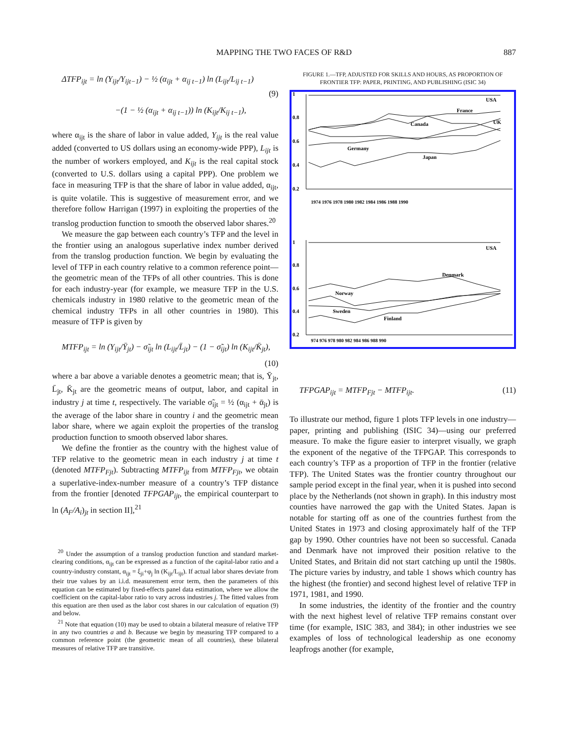MAPPING THE TWO FACES OF R&D
887
ΔTFP<sub>ijt</sub> = ln (Y<sub>ijt</sub>/Y<sub>ijt−1</sub>) − ½ (α<sub>ijt</sub> + α<sub>ij t−1</sub>) ln (L<sub>ijt</sub>/L<sub>ij t−1</sub>)
(9)
−(1 − ½ (α<sub>ijt</sub> + α<sub>ij t−1</sub>)) ln (K<sub>ijt</sub>/K<sub>ij t−1</sub>),
where α<sub>ijt</sub> is the share of labor in value added, Y<sub>ijt</sub> is the real value added (converted to US dollars using an economy-wide PPP), L<sub>ijt</sub> is the number of workers employed, and K<sub>ijt</sub> is the real capital stock (converted to U.S. dollars using a capital PPP). One problem we face in measuring TFP is that the share of labor in value added, α<sub>ijt</sub>, is quite volatile. This is suggestive of measurement error, and we therefore follow Harrigan (1997) in exploiting the properties of the translog production function to smooth the observed labor shares.<sup>20</sup>
We measure the gap between each country’s TFP and the level in the frontier using an analogous superlative index number derived from the translog production function. We begin by evaluating the level of TFP in each country relative to a common reference point—the geometric mean of the TFPs of all other countries. This is done for each industry-year (for example, we measure TFP in the U.S. chemicals industry in 1980 relative to the geometric mean of the chemical industry TFPs in all other countries in 1980). This measure of TFP is given by
MTFP<sub>ijt</sub> = ln (Y<sub>ijt</sub>/Ȳ<sub>jt</sub>) − σ̃<sub>ijt</sub> ln (L<sub>ijt</sub>/L̄<sub>jt</sub>) − (1 − σ̃<sub>ijt</sub>) ln (K<sub>ijt</sub>/K̄<sub>jt</sub>),
(10)
where a bar above a variable denotes a geometric mean; that is, Ȳ<sub>jt</sub>, L̄<sub>jt</sub>, K̄<sub>jt</sub> are the geometric means of output, labor, and capital in industry j at time t, respectively. The variable σ̃<sub>ijt</sub> = ½ (α<sub>ijt</sub> + ᾱ<sub>jt</sub>) is the average of the labor share in country i and the geometric mean labor share, where we again exploit the properties of the translog production function to smooth observed labor shares.
We define the frontier as the country with the highest value of TFP relative to the geometric mean in each industry j at time t (denoted MTFP<sub>Fjt</sub>). Subtracting MTFP<sub>ijt</sub> from MTFP<sub>Fjt</sub>, we obtain a superlative-index-number measure of a country’s TFP distance from the frontier [denoted TFPGAP<sub>ijt</sub>, the empirical counterpart to ln (A<sub>F</sub>/A<sub>i</sub>)<sub>jt</sub> in section II],<sup>21</sup>
<sup>20</sup> Under the assumption of a translog production function and standard market-clearing conditions, α<sub>ijt</sub> can be expressed as a function of the capital-labor ratio and a country-industry constant, α<sub>ijt</sub> = ξ<sub>ji</sub>+φ<sub>j</sub> ln (K<sub>ijt</sub>/L<sub>ijt</sub>). If actual labor shares deviate from their true values by an i.i.d. measurement error term, then the parameters of this equation can be estimated by fixed-effects panel data estimation, where we allow the coefficient on the capital-labor ratio to vary across industries j. The fitted values from this equation are then used as the labor cost shares in our calculation of equation (9) and below.
<sup>21</sup> Note that equation (10) may be used to obtain a bilateral measure of relative TFP in any two countries a and b. Because we begin by measuring TFP compared to a common reference point (the geometric mean of all countries), these bilateral measures of relative TFP are transitive.
FIGURE 1.—TFP, ADJUSTED FOR SKILLS AND HOURS, AS PROPORTION OF FRONTIER TFP: PAPER, PRINTING, AND PUBLISHING (ISIC 34)
1
0.8
0.6
0.4
0.2
USA
France
Canada
UK
Germany
Japan
1974 1976 1978 1980 1982 1984 1986 1988 1990
1
0.8
0.6
0.4
0.2
USA
Denmark
Norway
Sweden
Finland
974 976 978 980 982 984 986 988 990
TFPGAP<sub>ijt</sub> = MTFP<sub>Fjt</sub> − MTFP<sub>ijt</sub>. (11)
To illustrate our method, figure 1 plots TFP levels in one industry—paper, printing and publishing (ISIC 34)—using our preferred measure. To make the figure easier to interpret visually, we graph the exponent of the negative of the TFPGAP. This corresponds to each country’s TFP as a proportion of TFP in the frontier (relative TFP). The United States was the frontier country throughout our sample period except in the final year, when it is pushed into second place by the Netherlands (not shown in graph). In this industry most counties have narrowed the gap with the United States. Japan is notable for starting off as one of the countries furthest from the United States in 1973 and closing approximately half of the TFP gap by 1990. Other countries have not been so successful. Canada and Denmark have not improved their position relative to the United States, and Britain did not start catching up until the 1980s. The picture varies by industry, and table 1 shows which country has the highest (the frontier) and second highest level of relative TFP in 1971, 1981, and 1990.
In some industries, the identity of the frontier and the country with the next highest level of relative TFP remains constant over time (for example, ISIC 383, and 384); in other industries we see examples of loss of technological leadership as one economy leapfrogs another (for example,